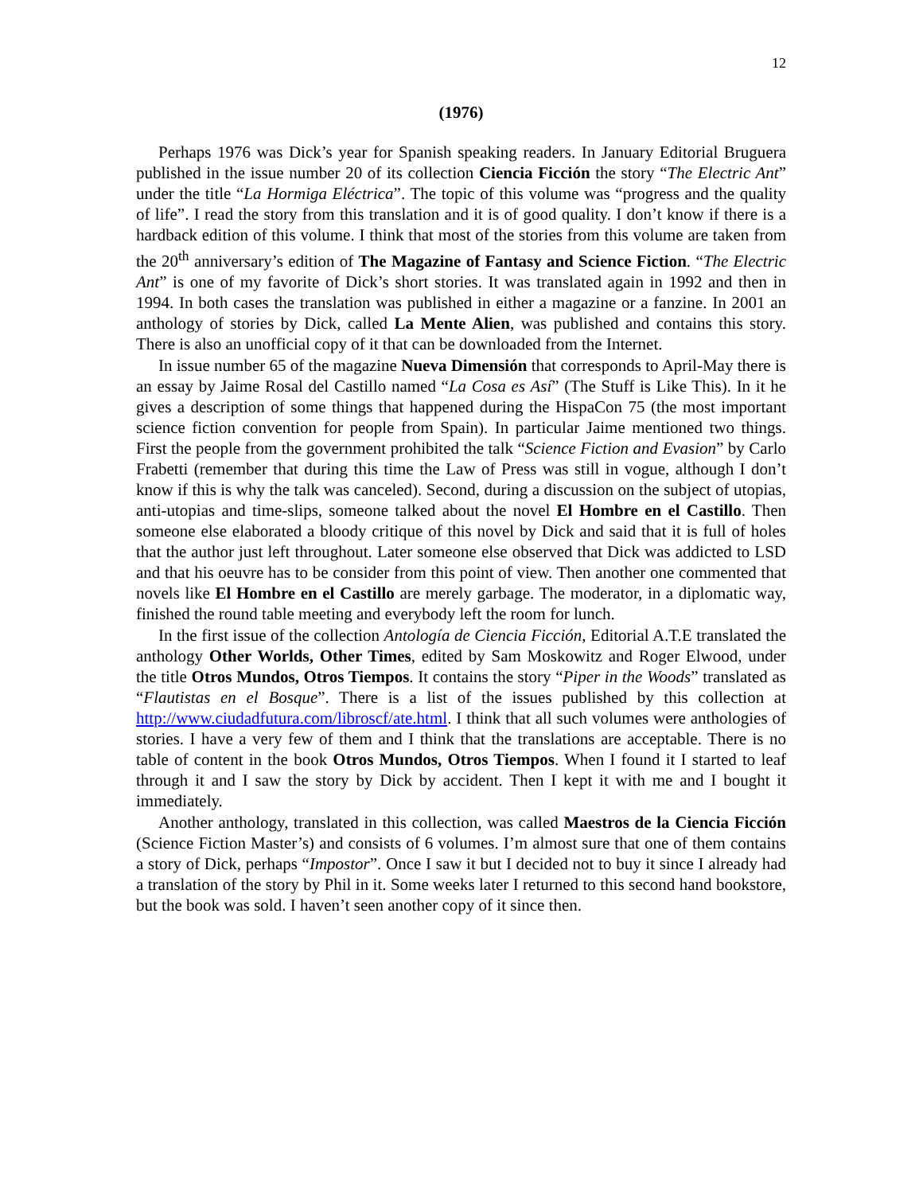12
(1976)
Perhaps 1976 was Dick’s year for Spanish speaking readers. In January Editorial Bruguera published in the issue number 20 of its collection Ciencia Ficción the story “The Electric Ant” under the title “La Hormiga Eléctrica”. The topic of this volume was “progress and the quality of life”. I read the story from this translation and it is of good quality. I don’t know if there is a hardback edition of this volume. I think that most of the stories from this volume are taken from the 20<sup>th</sup> anniversary’s edition of The Magazine of Fantasy and Science Fiction. “The Electric Ant” is one of my favorite of Dick’s short stories. It was translated again in 1992 and then in 1994. In both cases the translation was published in either a magazine or a fanzine. In 2001 an anthology of stories by Dick, called La Mente Alien, was published and contains this story. There is also an unofficial copy of it that can be downloaded from the Internet.
In issue number 65 of the magazine Nueva Dimensión that corresponds to April-May there is an essay by Jaime Rosal del Castillo named “La Cosa es Así” (The Stuff is Like This). In it he gives a description of some things that happened during the HispaCon 75 (the most important science fiction convention for people from Spain). In particular Jaime mentioned two things. First the people from the government prohibited the talk “Science Fiction and Evasion” by Carlo Frabetti (remember that during this time the Law of Press was still in vogue, although I don’t know if this is why the talk was canceled). Second, during a discussion on the subject of utopias, anti-utopias and time-slips, someone talked about the novel El Hombre en el Castillo. Then someone else elaborated a bloody critique of this novel by Dick and said that it is full of holes that the author just left throughout. Later someone else observed that Dick was addicted to LSD and that his oeuvre has to be consider from this point of view. Then another one commented that novels like El Hombre en el Castillo are merely garbage. The moderator, in a diplomatic way, finished the round table meeting and everybody left the room for lunch.
In the first issue of the collection Antología de Ciencia Ficción, Editorial A.T.E translated the anthology Other Worlds, Other Times, edited by Sam Moskowitz and Roger Elwood, under the title Otros Mundos, Otros Tiempos. It contains the story “Piper in the Woods” translated as “Flautistas en el Bosque”. There is a list of the issues published by this collection at http://www.ciudadfutura.com/libroscf/ate.html. I think that all such volumes were anthologies of stories. I have a very few of them and I think that the translations are acceptable. There is no table of content in the book Otros Mundos, Otros Tiempos. When I found it I started to leaf through it and I saw the story by Dick by accident. Then I kept it with me and I bought it immediately.
Another anthology, translated in this collection, was called Maestros de la Ciencia Ficción (Science Fiction Master’s) and consists of 6 volumes. I’m almost sure that one of them contains a story of Dick, perhaps “Impostor”. Once I saw it but I decided not to buy it since I already had a translation of the story by Phil in it. Some weeks later I returned to this second hand bookstore, but the book was sold. I haven’t seen another copy of it since then.